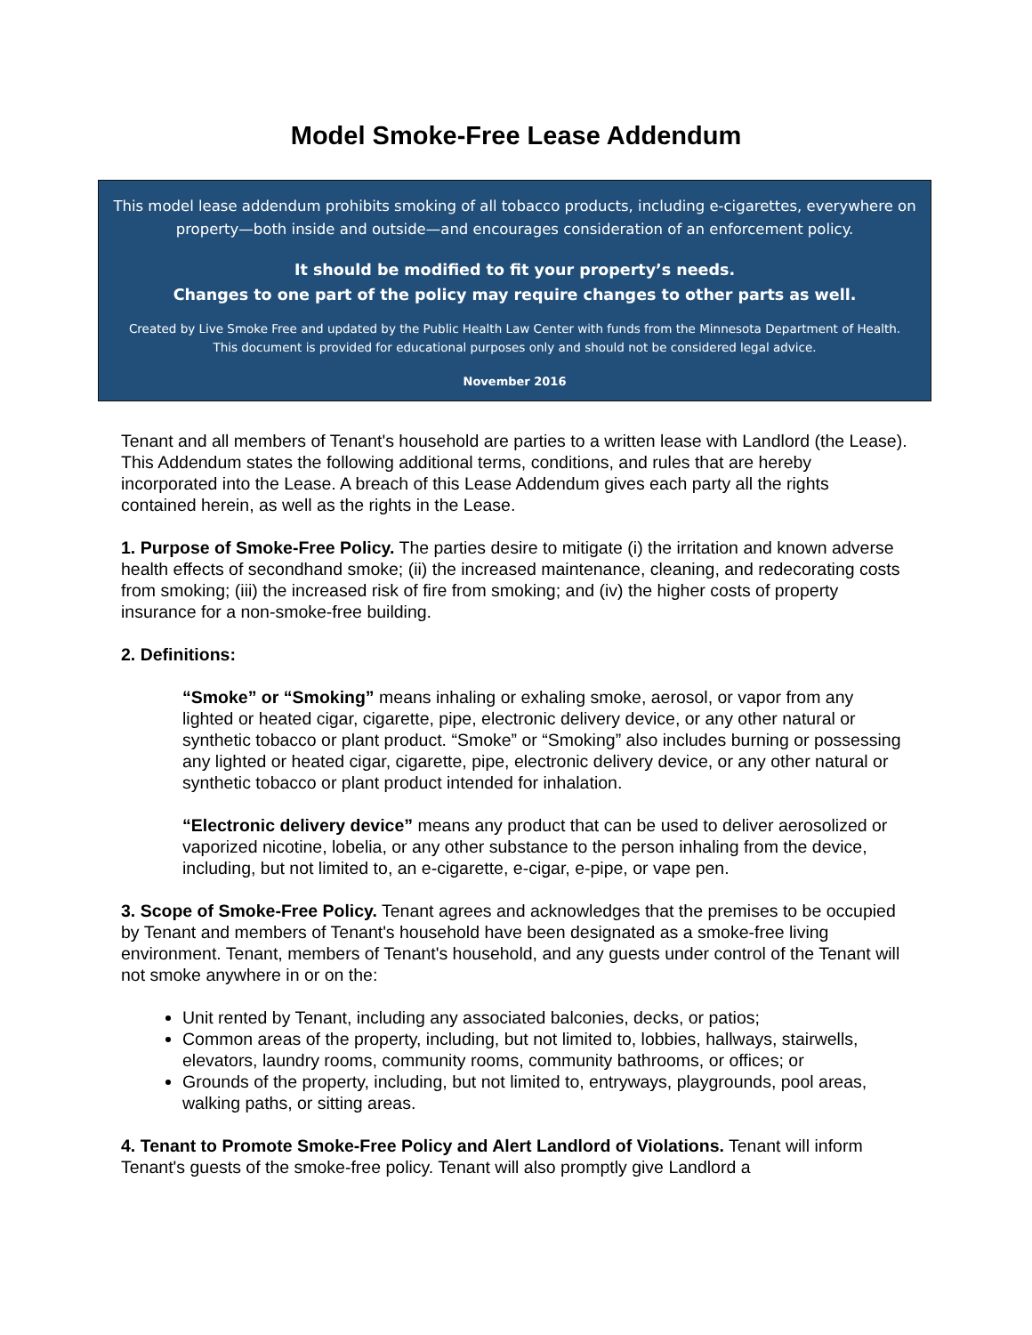Model Smoke-Free Lease Addendum
This model lease addendum prohibits smoking of all tobacco products, including e-cigarettes, everywhere on property—both inside and outside—and encourages consideration of an enforcement policy.
It should be modified to fit your property’s needs.
Changes to one part of the policy may require changes to other parts as well.
Created by Live Smoke Free and updated by the Public Health Law Center with funds from the Minnesota Department of Health.
This document is provided for educational purposes only and should not be considered legal advice.
November 2016
Tenant and all members of Tenant's household are parties to a written lease with Landlord (the Lease). This Addendum states the following additional terms, conditions, and rules that are hereby incorporated into the Lease. A breach of this Lease Addendum gives each party all the rights contained herein, as well as the rights in the Lease.
1. Purpose of Smoke-Free Policy. The parties desire to mitigate (i) the irritation and known adverse health effects of secondhand smoke; (ii) the increased maintenance, cleaning, and redecorating costs from smoking; (iii) the increased risk of fire from smoking; and (iv) the higher costs of property insurance for a non-smoke-free building.
2. Definitions:
“Smoke” or “Smoking” means inhaling or exhaling smoke, aerosol, or vapor from any lighted or heated cigar, cigarette, pipe, electronic delivery device, or any other natural or synthetic tobacco or plant product. “Smoke” or “Smoking” also includes burning or possessing any lighted or heated cigar, cigarette, pipe, electronic delivery device, or any other natural or synthetic tobacco or plant product intended for inhalation.
“Electronic delivery device” means any product that can be used to deliver aerosolized or vaporized nicotine, lobelia, or any other substance to the person inhaling from the device, including, but not limited to, an e-cigarette, e-cigar, e-pipe, or vape pen.
3. Scope of Smoke-Free Policy. Tenant agrees and acknowledges that the premises to be occupied by Tenant and members of Tenant's household have been designated as a smoke-free living environment. Tenant, members of Tenant's household, and any guests under control of the Tenant will not smoke anywhere in or on the:
Unit rented by Tenant, including any associated balconies, decks, or patios;
Common areas of the property, including, but not limited to, lobbies, hallways, stairwells, elevators, laundry rooms, community rooms, community bathrooms, or offices; or
Grounds of the property, including, but not limited to, entryways, playgrounds, pool areas, walking paths, or sitting areas.
4. Tenant to Promote Smoke-Free Policy and Alert Landlord of Violations. Tenant will inform Tenant's guests of the smoke-free policy. Tenant will also promptly give Landlord a